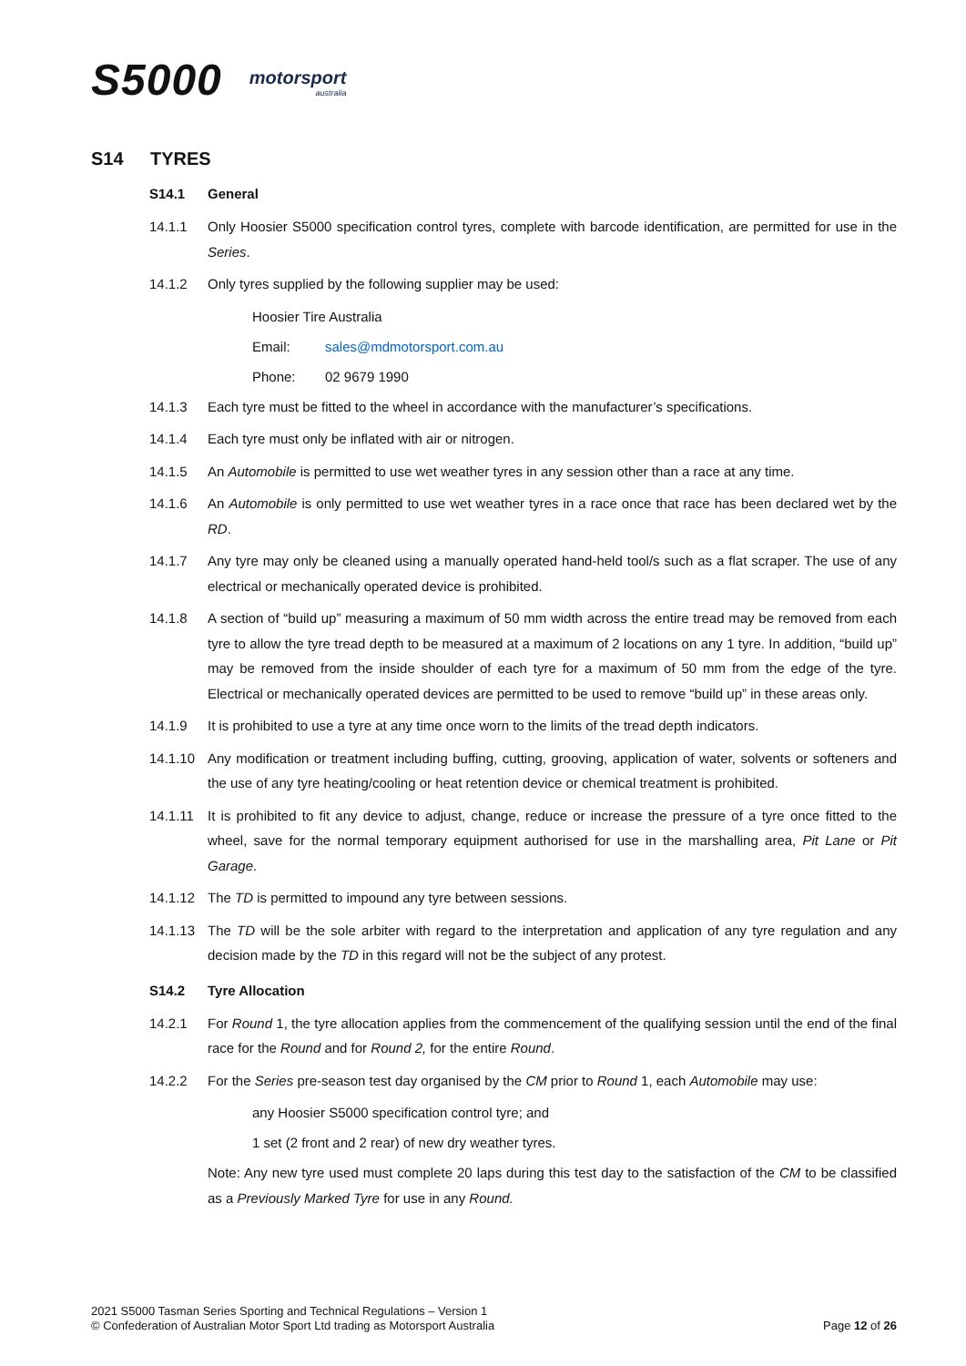S5000
motorsport
australia
S14 TYRES
S14.1 General
14.1.1 Only Hoosier S5000 specification control tyres, complete with barcode identification, are permitted for use in the Series.
14.1.2 Only tyres supplied by the following supplier may be used:
Hoosier Tire Australia
Email: sales@mdmotorsport.com.au
Phone: 02 9679 1990
14.1.3 Each tyre must be fitted to the wheel in accordance with the manufacturer’s specifications.
14.1.4 Each tyre must only be inflated with air or nitrogen.
14.1.5 An Automobile is permitted to use wet weather tyres in any session other than a race at any time.
14.1.6 An Automobile is only permitted to use wet weather tyres in a race once that race has been declared wet by the RD.
14.1.7 Any tyre may only be cleaned using a manually operated hand-held tool/s such as a flat scraper. The use of any electrical or mechanically operated device is prohibited.
14.1.8 A section of “build up” measuring a maximum of 50 mm width across the entire tread may be removed from each tyre to allow the tyre tread depth to be measured at a maximum of 2 locations on any 1 tyre. In addition, “build up” may be removed from the inside shoulder of each tyre for a maximum of 50 mm from the edge of the tyre. Electrical or mechanically operated devices are permitted to be used to remove “build up” in these areas only.
14.1.9 It is prohibited to use a tyre at any time once worn to the limits of the tread depth indicators.
14.1.10 Any modification or treatment including buffing, cutting, grooving, application of water, solvents or softeners and the use of any tyre heating/cooling or heat retention device or chemical treatment is prohibited.
14.1.11 It is prohibited to fit any device to adjust, change, reduce or increase the pressure of a tyre once fitted to the wheel, save for the normal temporary equipment authorised for use in the marshalling area, Pit Lane or Pit Garage.
14.1.12 The TD is permitted to impound any tyre between sessions.
14.1.13 The TD will be the sole arbiter with regard to the interpretation and application of any tyre regulation and any decision made by the TD in this regard will not be the subject of any protest.
S14.2 Tyre Allocation
14.2.1 For Round 1, the tyre allocation applies from the commencement of the qualifying session until the end of the final race for the Round and for Round 2, for the entire Round.
14.2.2 For the Series pre-season test day organised by the CM prior to Round 1, each Automobile may use:
any Hoosier S5000 specification control tyre; and
1 set (2 front and 2 rear) of new dry weather tyres.
Note: Any new tyre used must complete 20 laps during this test day to the satisfaction of the CM to be classified as a Previously Marked Tyre for use in any Round.
2021 S5000 Tasman Series Sporting and Technical Regulations – Version 1
© Confederation of Australian Motor Sport Ltd trading as Motorsport Australia
Page 12 of 26